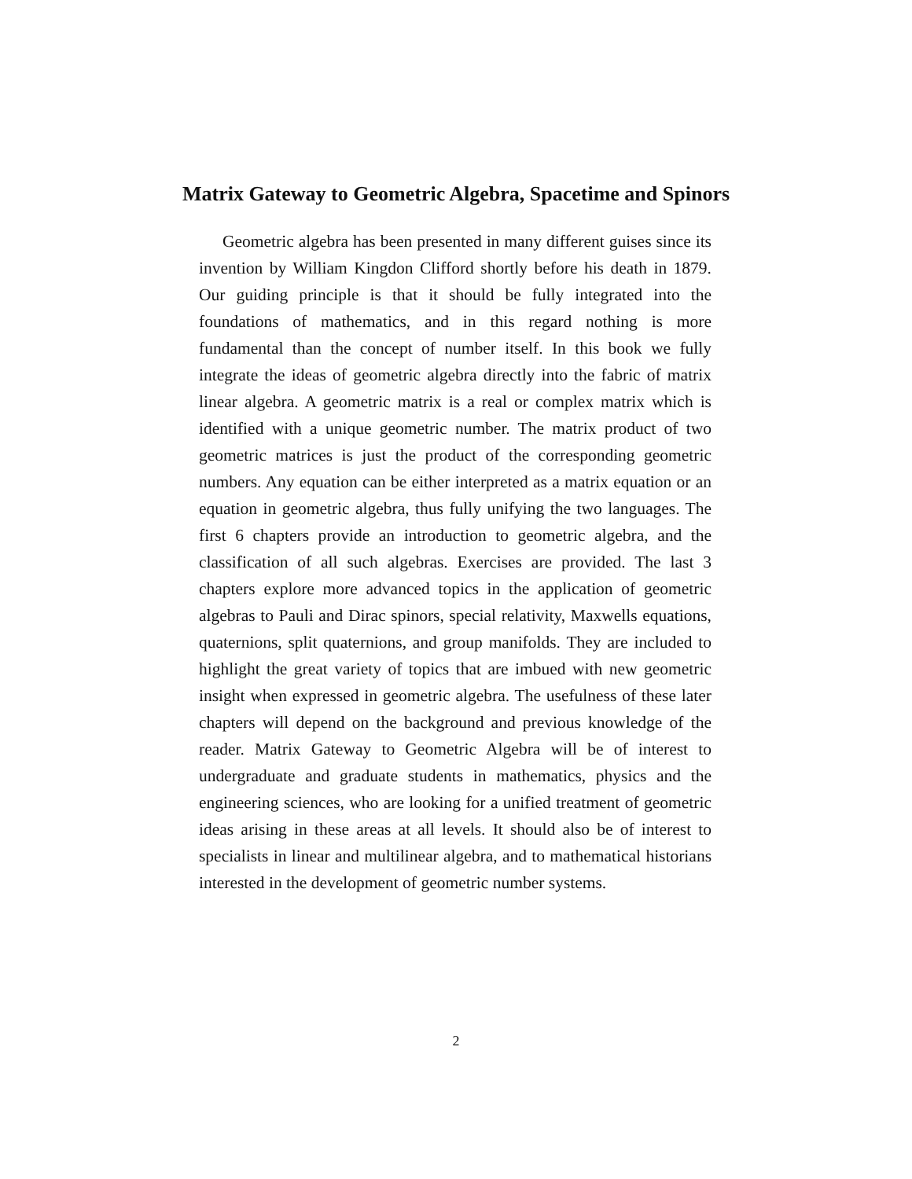Matrix Gateway to Geometric Algebra, Spacetime and Spinors
Geometric algebra has been presented in many different guises since its invention by William Kingdon Clifford shortly before his death in 1879. Our guiding principle is that it should be fully integrated into the foundations of mathematics, and in this regard nothing is more fundamental than the concept of number itself. In this book we fully integrate the ideas of geometric algebra directly into the fabric of matrix linear algebra. A geometric matrix is a real or complex matrix which is identified with a unique geometric number. The matrix product of two geometric matrices is just the product of the corresponding geometric numbers. Any equation can be either interpreted as a matrix equation or an equation in geometric algebra, thus fully unifying the two languages. The first 6 chapters provide an introduction to geometric algebra, and the classification of all such algebras. Exercises are provided. The last 3 chapters explore more advanced topics in the application of geometric algebras to Pauli and Dirac spinors, special relativity, Maxwells equations, quaternions, split quaternions, and group manifolds. They are included to highlight the great variety of topics that are imbued with new geometric insight when expressed in geometric algebra. The usefulness of these later chapters will depend on the background and previous knowledge of the reader. Matrix Gateway to Geometric Algebra will be of interest to undergraduate and graduate students in mathematics, physics and the engineering sciences, who are looking for a unified treatment of geometric ideas arising in these areas at all levels. It should also be of interest to specialists in linear and multilinear algebra, and to mathematical historians interested in the development of geometric number systems.
2